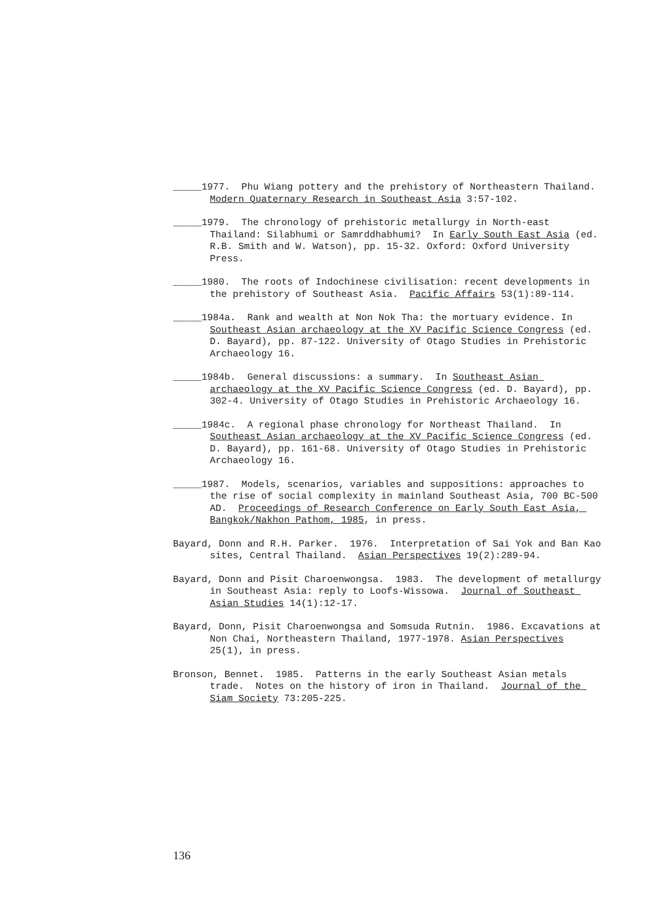_____1977. Phu Wiang pottery and the prehistory of Northeastern Thailand. Modern Quaternary Research in Southeast Asia 3:57-102.
_____1979. The chronology of prehistoric metallurgy in North-east Thailand: Silabhumi or Samrddhabhumi? In Early South East Asia (ed. R.B. Smith and W. Watson), pp. 15-32. Oxford: Oxford University Press.
_____1980. The roots of Indochinese civilisation: recent developments in the prehistory of Southeast Asia. Pacific Affairs 53(1):89-114.
_____1984a. Rank and wealth at Non Nok Tha: the mortuary evidence. In Southeast Asian archaeology at the XV Pacific Science Congress (ed. D. Bayard), pp. 87-122. University of Otago Studies in Prehistoric Archaeology 16.
_____1984b. General discussions: a summary. In Southeast Asian archaeology at the XV Pacific Science Congress (ed. D. Bayard), pp. 302-4. University of Otago Studies in Prehistoric Archaeology 16.
_____1984c. A regional phase chronology for Northeast Thailand. In Southeast Asian archaeology at the XV Pacific Science Congress (ed. D. Bayard), pp. 161-68. University of Otago Studies in Prehistoric Archaeology 16.
_____1987. Models, scenarios, variables and suppositions: approaches to the rise of social complexity in mainland Southeast Asia, 700 BC-500 AD. Proceedings of Research Conference on Early South East Asia, Bangkok/Nakhon Pathom, 1985, in press.
Bayard, Donn and R.H. Parker. 1976. Interpretation of Sai Yok and Ban Kao sites, Central Thailand. Asian Perspectives 19(2):289-94.
Bayard, Donn and Pisit Charoenwongsa. 1983. The development of metallurgy in Southeast Asia: reply to Loofs-Wissowa. Journal of Southeast Asian Studies 14(1):12-17.
Bayard, Donn, Pisit Charoenwongsa and Somsuda Rutnin. 1986. Excavations at Non Chai, Northeastern Thailand, 1977-1978. Asian Perspectives 25(1), in press.
Bronson, Bennet. 1985. Patterns in the early Southeast Asian metals trade. Notes on the history of iron in Thailand. Journal of the Siam Society 73:205-225.
136